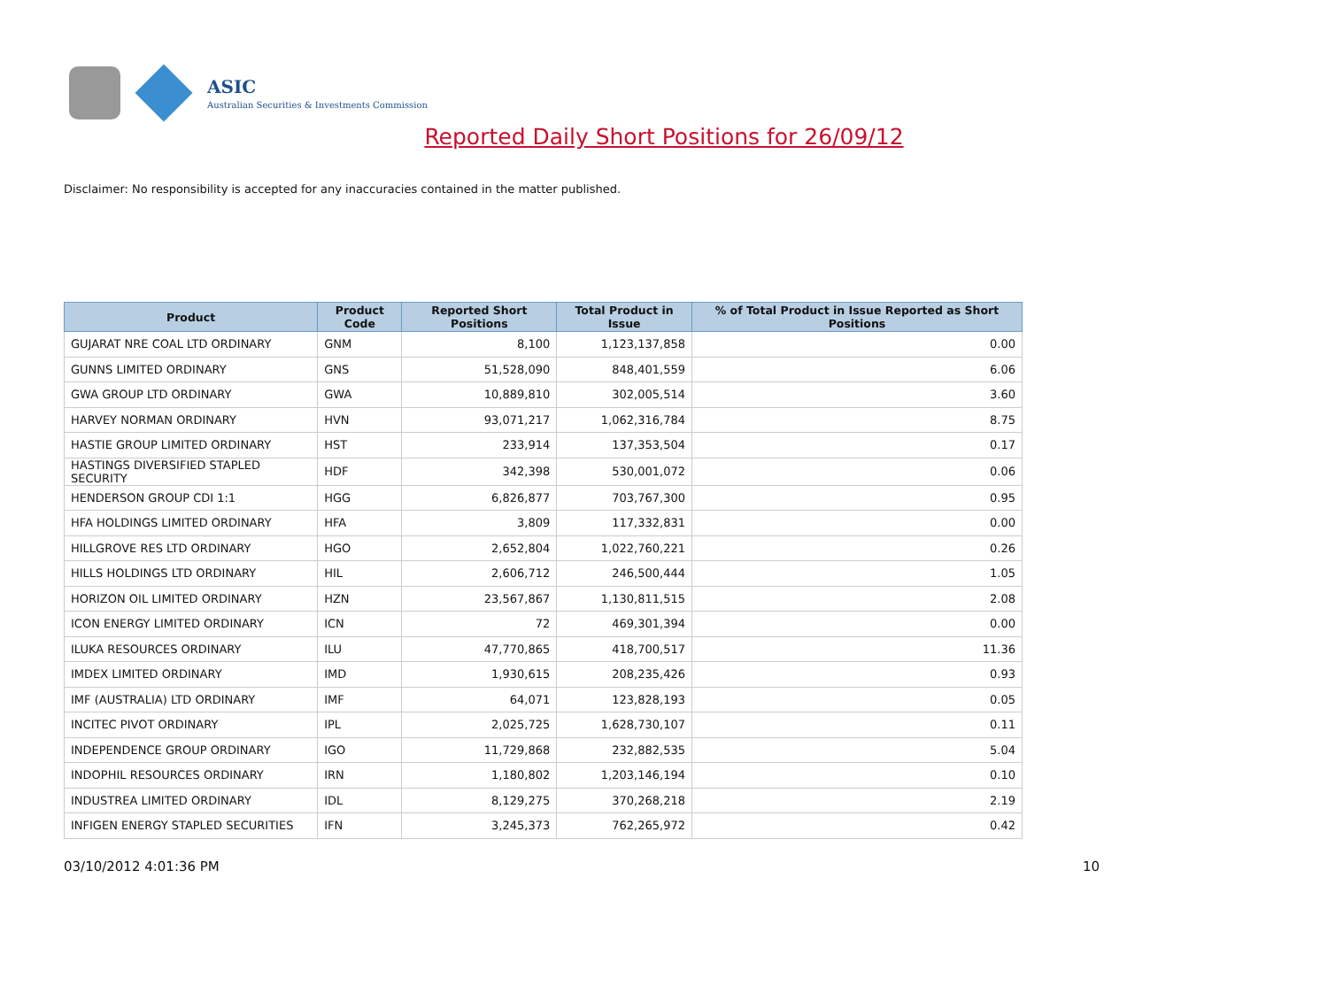ASIC
Australian Securities & Investments Commission
Reported Daily Short Positions for 26/09/12
Disclaimer: No responsibility is accepted for any inaccuracies contained in the matter published.
| Product | Product Code | Reported Short Positions | Total Product in Issue | % of Total Product in Issue Reported as Short Positions |
| --- | --- | --- | --- | --- |
| GUJARAT NRE COAL LTD ORDINARY | GNM | 8,100 | 1,123,137,858 | 0.00 |
| GUNNS LIMITED ORDINARY | GNS | 51,528,090 | 848,401,559 | 6.06 |
| GWA GROUP LTD ORDINARY | GWA | 10,889,810 | 302,005,514 | 3.60 |
| HARVEY NORMAN ORDINARY | HVN | 93,071,217 | 1,062,316,784 | 8.75 |
| HASTIE GROUP LIMITED ORDINARY | HST | 233,914 | 137,353,504 | 0.17 |
| HASTINGS DIVERSIFIED STAPLED SECURITY | HDF | 342,398 | 530,001,072 | 0.06 |
| HENDERSON GROUP CDI 1:1 | HGG | 6,826,877 | 703,767,300 | 0.95 |
| HFA HOLDINGS LIMITED ORDINARY | HFA | 3,809 | 117,332,831 | 0.00 |
| HILLGROVE RES LTD ORDINARY | HGO | 2,652,804 | 1,022,760,221 | 0.26 |
| HILLS HOLDINGS LTD ORDINARY | HIL | 2,606,712 | 246,500,444 | 1.05 |
| HORIZON OIL LIMITED ORDINARY | HZN | 23,567,867 | 1,130,811,515 | 2.08 |
| ICON ENERGY LIMITED ORDINARY | ICN | 72 | 469,301,394 | 0.00 |
| ILUKA RESOURCES ORDINARY | ILU | 47,770,865 | 418,700,517 | 11.36 |
| IMDEX LIMITED ORDINARY | IMD | 1,930,615 | 208,235,426 | 0.93 |
| IMF (AUSTRALIA) LTD ORDINARY | IMF | 64,071 | 123,828,193 | 0.05 |
| INCITEC PIVOT ORDINARY | IPL | 2,025,725 | 1,628,730,107 | 0.11 |
| INDEPENDENCE GROUP ORDINARY | IGO | 11,729,868 | 232,882,535 | 5.04 |
| INDOPHIL RESOURCES ORDINARY | IRN | 1,180,802 | 1,203,146,194 | 0.10 |
| INDUSTREA LIMITED ORDINARY | IDL | 8,129,275 | 370,268,218 | 2.19 |
| INFIGEN ENERGY STAPLED SECURITIES | IFN | 3,245,373 | 762,265,972 | 0.42 |
03/10/2012 4:01:36 PM 10